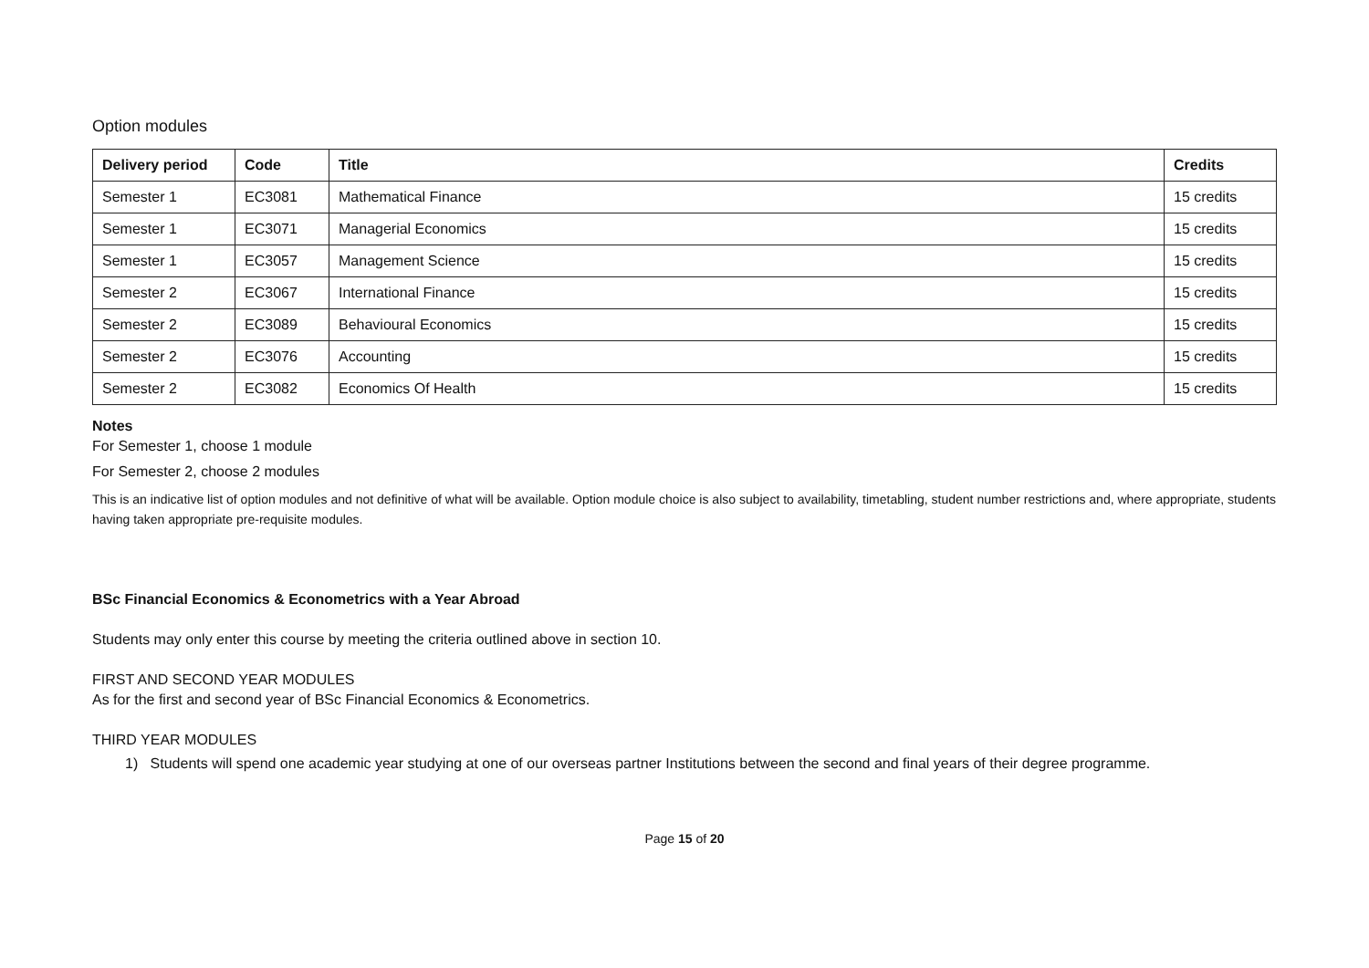Option modules
| Delivery period | Code | Title | Credits |
| --- | --- | --- | --- |
| Semester 1 | EC3081 | Mathematical Finance | 15 credits |
| Semester 1 | EC3071 | Managerial Economics | 15 credits |
| Semester 1 | EC3057 | Management Science | 15 credits |
| Semester 2 | EC3067 | International Finance | 15 credits |
| Semester 2 | EC3089 | Behavioural Economics | 15 credits |
| Semester 2 | EC3076 | Accounting | 15 credits |
| Semester 2 | EC3082 | Economics Of Health | 15 credits |
Notes
For Semester 1, choose 1 module
For Semester 2, choose 2 modules
This is an indicative list of option modules and not definitive of what will be available. Option module choice is also subject to availability, timetabling, student number restrictions and, where appropriate, students having taken appropriate pre-requisite modules.
BSc Financial Economics & Econometrics with a Year Abroad
Students may only enter this course by meeting the criteria outlined above in section 10.
FIRST AND SECOND YEAR MODULES
As for the first and second year of BSc Financial Economics & Econometrics.
THIRD YEAR MODULES
1) Students will spend one academic year studying at one of our overseas partner Institutions between the second and final years of their degree programme.
Page 15 of 20